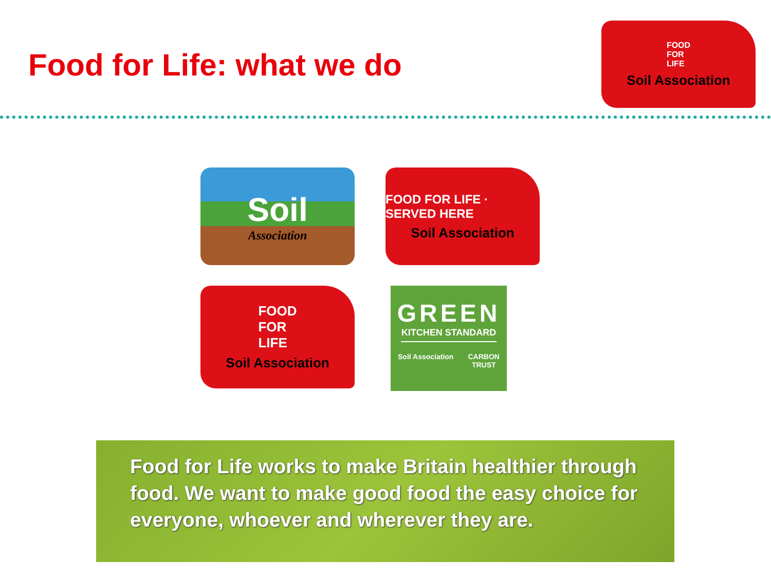Food for Life: what we do
FOOD
FOR
LIFE
Soil Association
Soil
Association
FOOD FOR LIFE · SERVED HERE
Soil Association
FOOD
FOR
LIFE
Soil Association
GREEN
KITCHEN STANDARD
Soil Association CARBON
TRUST
Food for Life works to make Britain healthier through food. We want to make good food the easy choice for everyone, whoever and wherever they are.